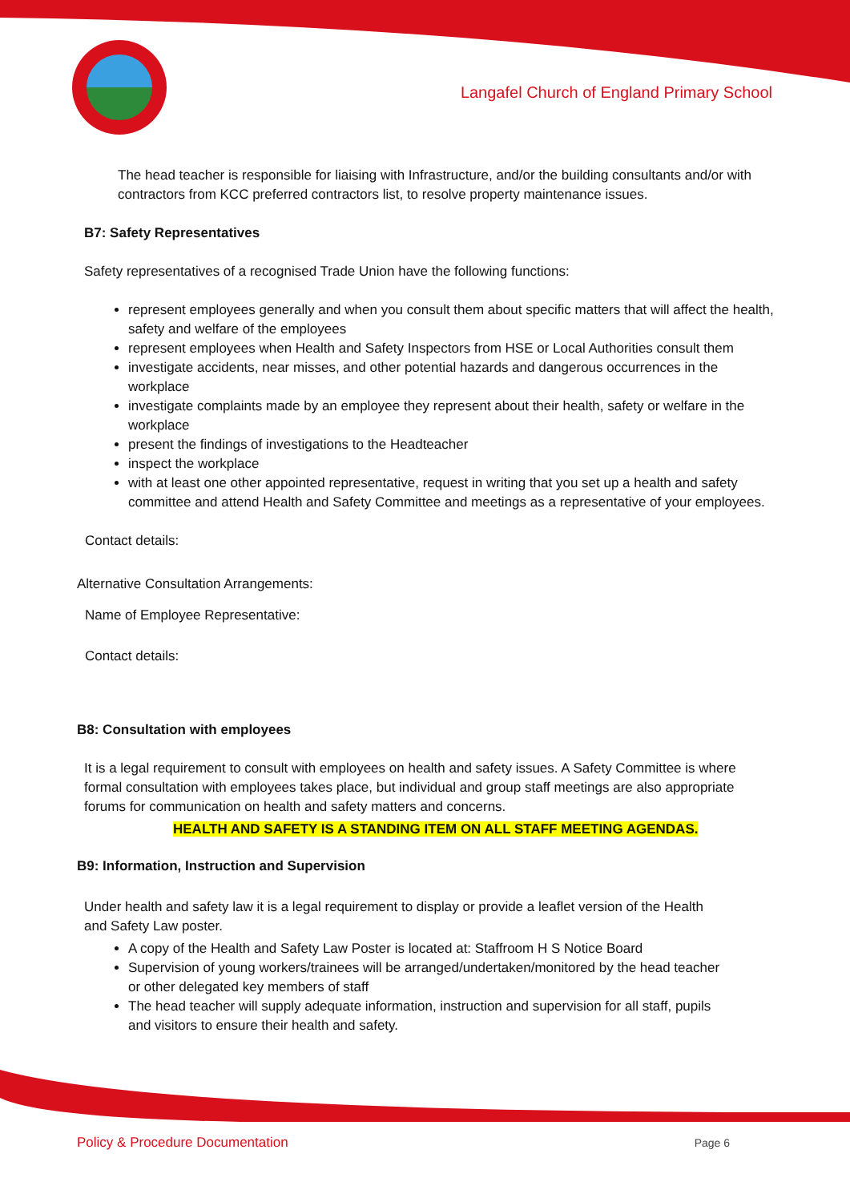Langafel Church of England Primary School
The head teacher is responsible for liaising with Infrastructure, and/or the building consultants and/or with contractors from KCC preferred contractors list, to resolve property maintenance issues.
B7: Safety Representatives
Safety representatives of a recognised Trade Union have the following functions:
represent employees generally and when you consult them about specific matters that will affect the health, safety and welfare of the employees
represent employees when Health and Safety Inspectors from HSE or Local Authorities consult them
investigate accidents, near misses, and other potential hazards and dangerous occurrences in the workplace
investigate complaints made by an employee they represent about their health, safety or welfare in the workplace
present the findings of investigations to the Headteacher
inspect the workplace
with at least one other appointed representative, request in writing that you set up a health and safety committee and attend Health and Safety Committee and meetings as a representative of your employees.
Contact details:
Alternative Consultation Arrangements:
Name of Employee Representative:
Contact details:
B8: Consultation with employees
It is a legal requirement to consult with employees on health and safety issues. A Safety Committee is where formal consultation with employees takes place, but individual and group staff meetings are also appropriate forums for communication on health and safety matters and concerns.
HEALTH AND SAFETY IS A STANDING ITEM ON ALL STAFF MEETING AGENDAS.
B9: Information, Instruction and Supervision
Under health and safety law it is a legal requirement to display or provide a leaflet version of the Health and Safety Law poster.
A copy of the Health and Safety Law Poster is located at: Staffroom H S Notice Board
Supervision of young workers/trainees will be arranged/undertaken/monitored by the head teacher or other delegated key members of staff
The head teacher will supply adequate information, instruction and supervision for all staff, pupils and visitors to ensure their health and safety.
Policy & Procedure Documentation Page 6